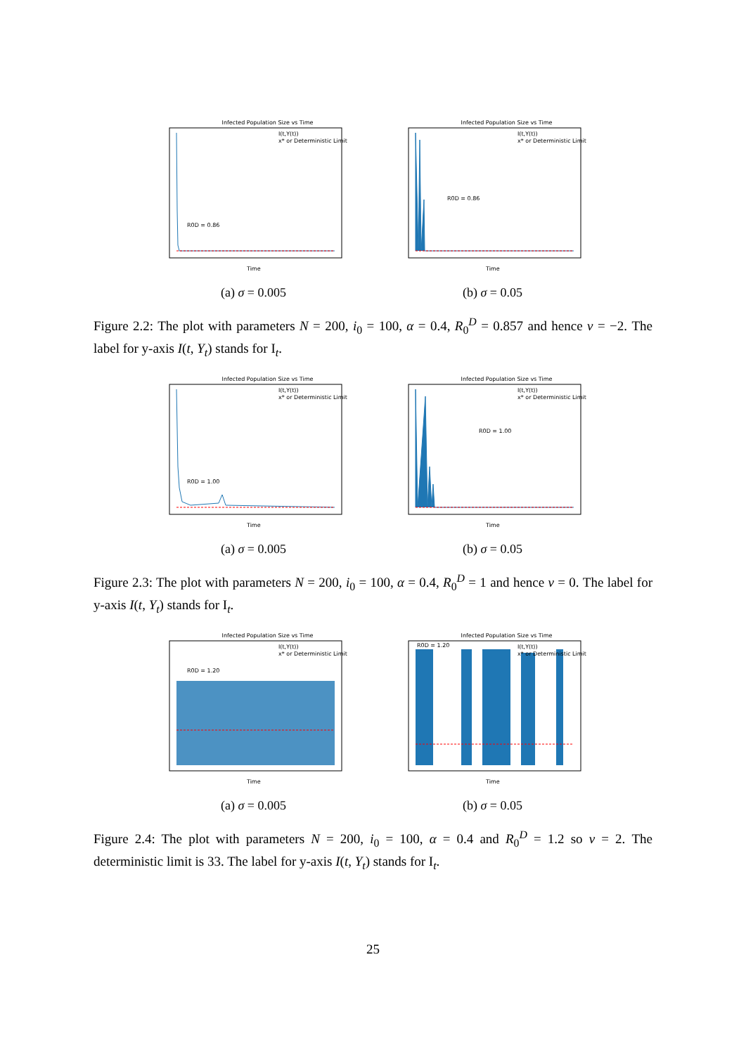Infected Population Size vs Time
R0D = 0.86
I(t,Y(t))
x* or Deterministic Limit
Time
(a) σ = 0.005
Infected Population Size vs Time
R0D = 0.86
I(t,Y(t))
x* or Deterministic Limit
Time
(b) σ = 0.05
Figure 2.2: The plot with parameters N = 200, i<sub>0</sub> = 100, α = 0.4, R<sub>0</sub><sup>D</sup> = 0.857 and hence ν = −2. The label for y-axis I(t, Y<sub>t</sub>) stands for I<sub>t</sub>.
Infected Population Size vs Time
R0D = 1.00
I(t,Y(t))
x* or Deterministic Limit
Time
(a) σ = 0.005
Infected Population Size vs Time
R0D = 1.00
I(t,Y(t))
x* or Deterministic Limit
Time
(b) σ = 0.05
Figure 2.3: The plot with parameters N = 200, i<sub>0</sub> = 100, α = 0.4, R<sub>0</sub><sup>D</sup> = 1 and hence ν = 0. The label for y-axis I(t, Y<sub>t</sub>) stands for I<sub>t</sub>.
Infected Population Size vs Time
R0D = 1.20
I(t,Y(t))
x* or Deterministic Limit
Time
(a) σ = 0.005
Infected Population Size vs Time
R0D = 1.20
I(t,Y(t))
x* or Deterministic Limit
Time
(b) σ = 0.05
Figure 2.4: The plot with parameters N = 200, i<sub>0</sub> = 100, α = 0.4 and R<sub>0</sub><sup>D</sup> = 1.2 so ν = 2. The deterministic limit is 33. The label for y-axis I(t, Y<sub>t</sub>) stands for I<sub>t</sub>.
25